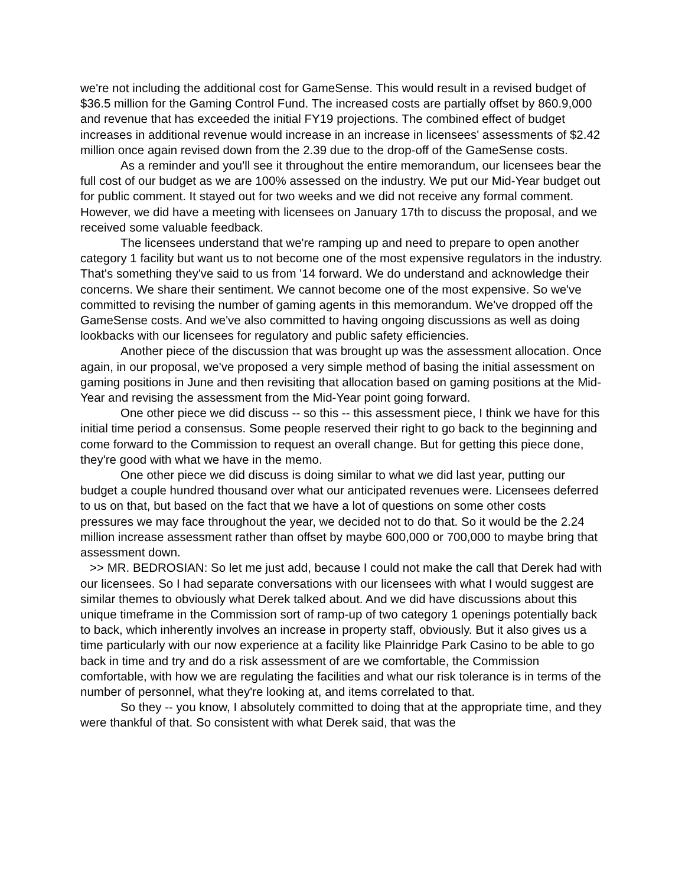we're not including the additional cost for GameSense. This would result in a revised budget of $36.5 million for the Gaming Control Fund. The increased costs are partially offset by 860.9,000 and revenue that has exceeded the initial FY19 projections. The combined effect of budget increases in additional revenue would increase in an increase in licensees' assessments of $2.42 million once again revised down from the 2.39 due to the drop-off of the GameSense costs.
As a reminder and you'll see it throughout the entire memorandum, our licensees bear the full cost of our budget as we are 100% assessed on the industry. We put our Mid-Year budget out for public comment. It stayed out for two weeks and we did not receive any formal comment. However, we did have a meeting with licensees on January 17th to discuss the proposal, and we received some valuable feedback.
The licensees understand that we're ramping up and need to prepare to open another category 1 facility but want us to not become one of the most expensive regulators in the industry. That's something they've said to us from '14 forward. We do understand and acknowledge their concerns. We share their sentiment. We cannot become one of the most expensive. So we've committed to revising the number of gaming agents in this memorandum. We've dropped off the GameSense costs. And we've also committed to having ongoing discussions as well as doing lookbacks with our licensees for regulatory and public safety efficiencies.
Another piece of the discussion that was brought up was the assessment allocation. Once again, in our proposal, we've proposed a very simple method of basing the initial assessment on gaming positions in June and then revisiting that allocation based on gaming positions at the Mid-Year and revising the assessment from the Mid-Year point going forward.
One other piece we did discuss -- so this -- this assessment piece, I think we have for this initial time period a consensus. Some people reserved their right to go back to the beginning and come forward to the Commission to request an overall change. But for getting this piece done, they're good with what we have in the memo.
One other piece we did discuss is doing similar to what we did last year, putting our budget a couple hundred thousand over what our anticipated revenues were. Licensees deferred to us on that, but based on the fact that we have a lot of questions on some other costs pressures we may face throughout the year, we decided not to do that. So it would be the 2.24 million increase assessment rather than offset by maybe 600,000 or 700,000 to maybe bring that assessment down.
>> MR. BEDROSIAN: So let me just add, because I could not make the call that Derek had with our licensees. So I had separate conversations with our licensees with what I would suggest are similar themes to obviously what Derek talked about. And we did have discussions about this unique timeframe in the Commission sort of ramp-up of two category 1 openings potentially back to back, which inherently involves an increase in property staff, obviously. But it also gives us a time particularly with our now experience at a facility like Plainridge Park Casino to be able to go back in time and try and do a risk assessment of are we comfortable, the Commission comfortable, with how we are regulating the facilities and what our risk tolerance is in terms of the number of personnel, what they're looking at, and items correlated to that.
So they -- you know, I absolutely committed to doing that at the appropriate time, and they were thankful of that. So consistent with what Derek said, that was the